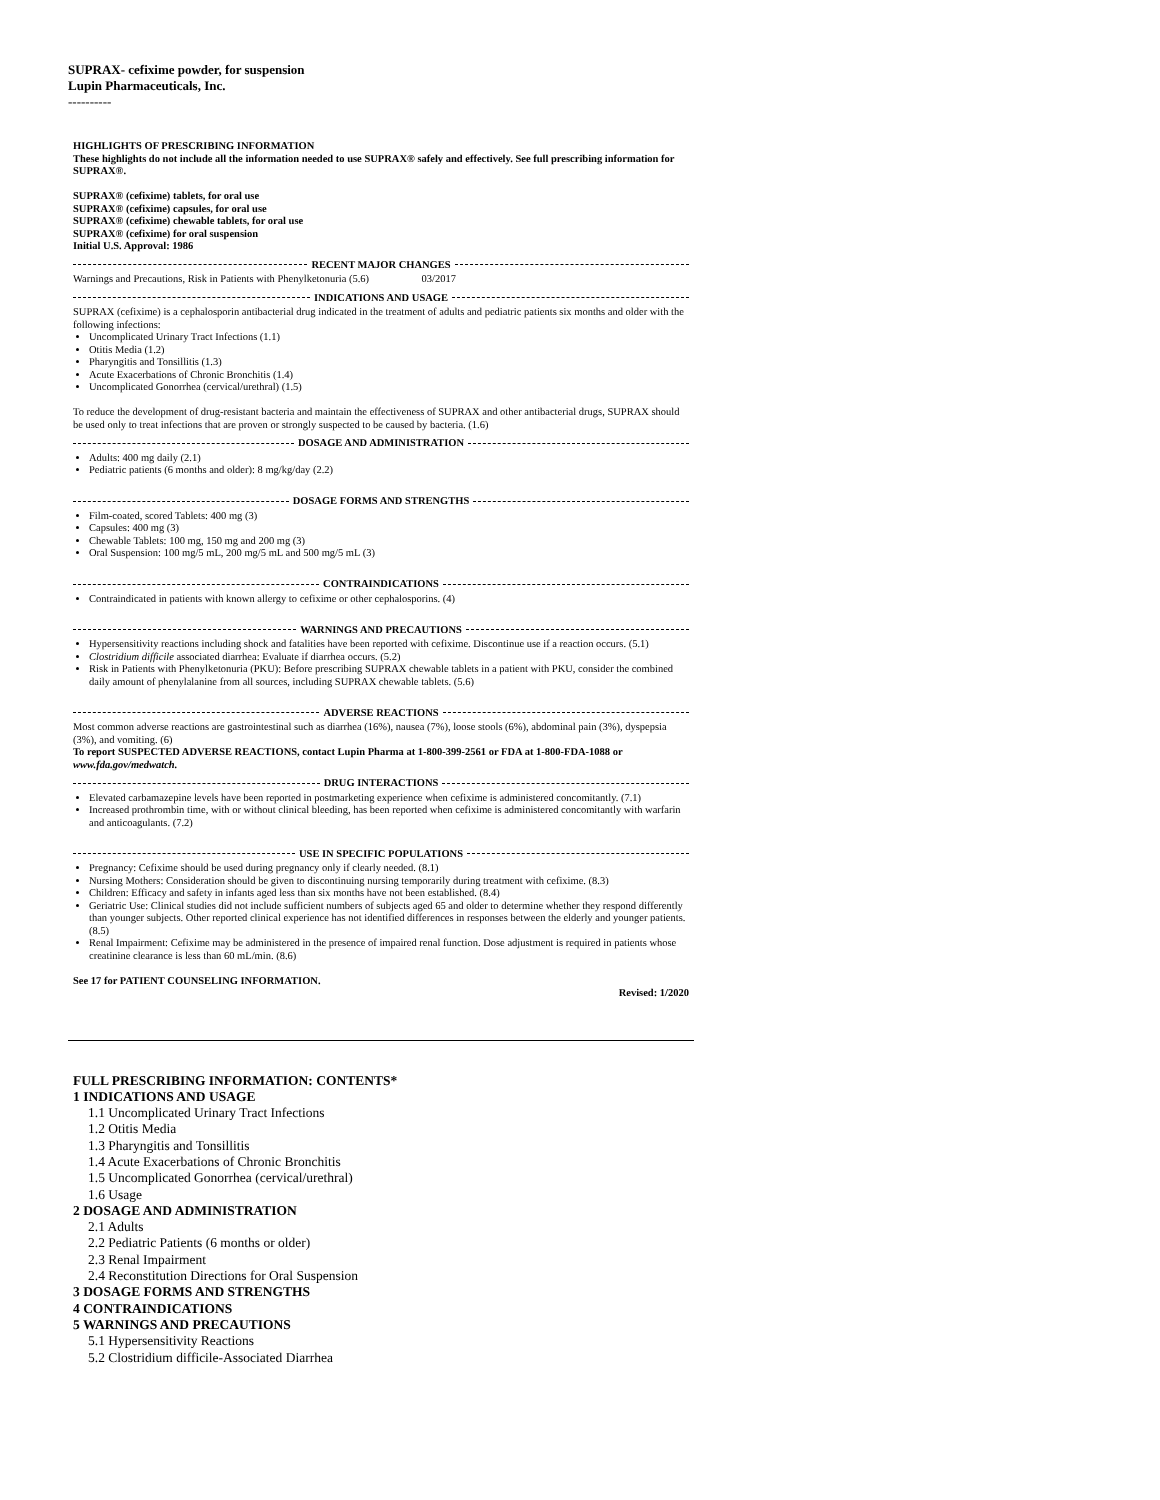SUPRAX- cefixime powder, for suspension
Lupin Pharmaceuticals, Inc.
----------
HIGHLIGHTS OF PRESCRIBING INFORMATION
These highlights do not include all the information needed to use SUPRAX® safely and effectively. See full prescribing information for SUPRAX®.
SUPRAX® (cefixime) tablets, for oral use
SUPRAX® (cefixime) capsules, for oral use
SUPRAX® (cefixime) chewable tablets, for oral use
SUPRAX® (cefixime) for oral suspension
Initial U.S. Approval: 1986
RECENT MAJOR CHANGES
Warnings and Precautions, Risk in Patients with Phenylketonuria (5.6) 03/2017
INDICATIONS AND USAGE
SUPRAX (cefixime) is a cephalosporin antibacterial drug indicated in the treatment of adults and pediatric patients six months and older with the following infections:
Uncomplicated Urinary Tract Infections (1.1)
Otitis Media (1.2)
Pharyngitis and Tonsillitis (1.3)
Acute Exacerbations of Chronic Bronchitis (1.4)
Uncomplicated Gonorrhea (cervical/urethral) (1.5)
To reduce the development of drug-resistant bacteria and maintain the effectiveness of SUPRAX and other antibacterial drugs, SUPRAX should be used only to treat infections that are proven or strongly suspected to be caused by bacteria. (1.6)
DOSAGE AND ADMINISTRATION
Adults: 400 mg daily (2.1)
Pediatric patients (6 months and older): 8 mg/kg/day (2.2)
DOSAGE FORMS AND STRENGTHS
Film-coated, scored Tablets: 400 mg (3)
Capsules: 400 mg (3)
Chewable Tablets: 100 mg, 150 mg and 200 mg (3)
Oral Suspension: 100 mg/5 mL, 200 mg/5 mL and 500 mg/5 mL (3)
CONTRAINDICATIONS
Contraindicated in patients with known allergy to cefixime or other cephalosporins. (4)
WARNINGS AND PRECAUTIONS
Hypersensitivity reactions including shock and fatalities have been reported with cefixime. Discontinue use if a reaction occurs. (5.1)
Clostridium difficile associated diarrhea: Evaluate if diarrhea occurs. (5.2)
Risk in Patients with Phenylketonuria (PKU): Before prescribing SUPRAX chewable tablets in a patient with PKU, consider the combined daily amount of phenylalanine from all sources, including SUPRAX chewable tablets. (5.6)
ADVERSE REACTIONS
Most common adverse reactions are gastrointestinal such as diarrhea (16%), nausea (7%), loose stools (6%), abdominal pain (3%), dyspepsia (3%), and vomiting. (6)
To report SUSPECTED ADVERSE REACTIONS, contact Lupin Pharma at 1-800-399-2561 or FDA at 1-800-FDA-1088 or www.fda.gov/medwatch.
DRUG INTERACTIONS
Elevated carbamazepine levels have been reported in postmarketing experience when cefixime is administered concomitantly. (7.1)
Increased prothrombin time, with or without clinical bleeding, has been reported when cefixime is administered concomitantly with warfarin and anticoagulants. (7.2)
USE IN SPECIFIC POPULATIONS
Pregnancy: Cefixime should be used during pregnancy only if clearly needed. (8.1)
Nursing Mothers: Consideration should be given to discontinuing nursing temporarily during treatment with cefixime. (8.3)
Children: Efficacy and safety in infants aged less than six months have not been established. (8.4)
Geriatric Use: Clinical studies did not include sufficient numbers of subjects aged 65 and older to determine whether they respond differently than younger subjects. Other reported clinical experience has not identified differences in responses between the elderly and younger patients. (8.5)
Renal Impairment: Cefixime may be administered in the presence of impaired renal function. Dose adjustment is required in patients whose creatinine clearance is less than 60 mL/min. (8.6)
See 17 for PATIENT COUNSELING INFORMATION.
Revised: 1/2020
FULL PRESCRIBING INFORMATION: CONTENTS*
1 INDICATIONS AND USAGE
1.1 Uncomplicated Urinary Tract Infections
1.2 Otitis Media
1.3 Pharyngitis and Tonsillitis
1.4 Acute Exacerbations of Chronic Bronchitis
1.5 Uncomplicated Gonorrhea (cervical/urethral)
1.6 Usage
2 DOSAGE AND ADMINISTRATION
2.1 Adults
2.2 Pediatric Patients (6 months or older)
2.3 Renal Impairment
2.4 Reconstitution Directions for Oral Suspension
3 DOSAGE FORMS AND STRENGTHS
4 CONTRAINDICATIONS
5 WARNINGS AND PRECAUTIONS
5.1 Hypersensitivity Reactions
5.2 Clostridium difficile-Associated Diarrhea